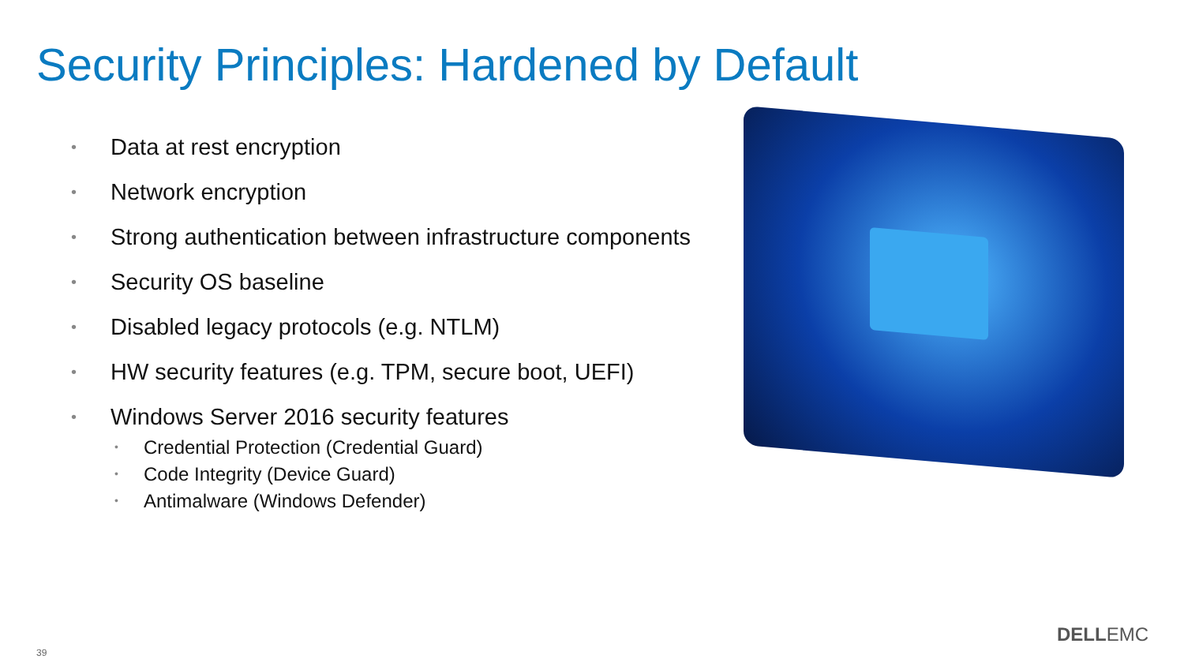Security Principles: Hardened by Default
• Data at rest encryption
• Network encryption
• Strong authentication between infrastructure components
• Security OS baseline
• Disabled legacy protocols (e.g. NTLM)
• HW security features (e.g. TPM, secure boot, UEFI)
• Windows Server 2016 security features
• Credential Protection (Credential Guard)
• Code Integrity (Device Guard)
• Antimalware (Windows Defender)
39
DELLEMC